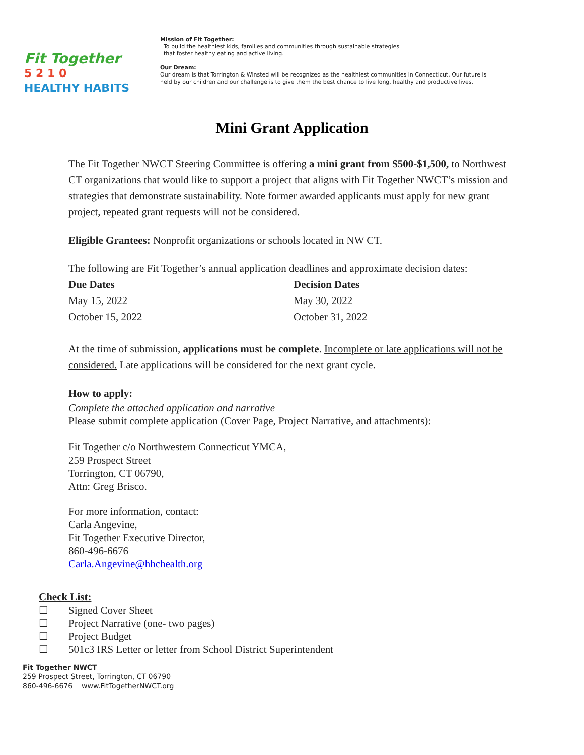Fit Together
5 2 1 0
HEALTHY HABITS
Mission of Fit Together:
To build the healthiest kids, families and communities through sustainable strategies
that foster healthy eating and active living.
Our Dream:
Our dream is that Torrington & Winsted will be recognized as the healthiest communities in Connecticut. Our future is held by our children and our challenge is to give them the best chance to live long, healthy and productive lives.
Mini Grant Application
The Fit Together NWCT Steering Committee is offering a mini grant from $500-$1,500, to Northwest CT organizations that would like to support a project that aligns with Fit Together NWCT’s mission and strategies that demonstrate sustainability. Note former awarded applicants must apply for new grant project, repeated grant requests will not be considered.
Eligible Grantees: Nonprofit organizations or schools located in NW CT.
The following are Fit Together’s annual application deadlines and approximate decision dates:
Due Dates Decision Dates
May 15, 2022 May 30, 2022
October 15, 2022 October 31, 2022
At the time of submission, applications must be complete. Incomplete or late applications will not be considered. Late applications will be considered for the next grant cycle.
How to apply:
Complete the attached application and narrative
Please submit complete application (Cover Page, Project Narrative, and attachments):
Fit Together c/o Northwestern Connecticut YMCA,
259 Prospect Street
Torrington, CT 06790,
Attn: Greg Brisco.
For more information, contact:
Carla Angevine,
Fit Together Executive Director,
860-496-6676
Carla.Angevine@hhchealth.org
Check List:
☐ Signed Cover Sheet
☐ Project Narrative (one- two pages)
☐ Project Budget
☐ 501c3 IRS Letter or letter from School District Superintendent
Fit Together NWCT
259 Prospect Street, Torrington, CT 06790
860-496-6676 www.FitTogetherNWCT.org